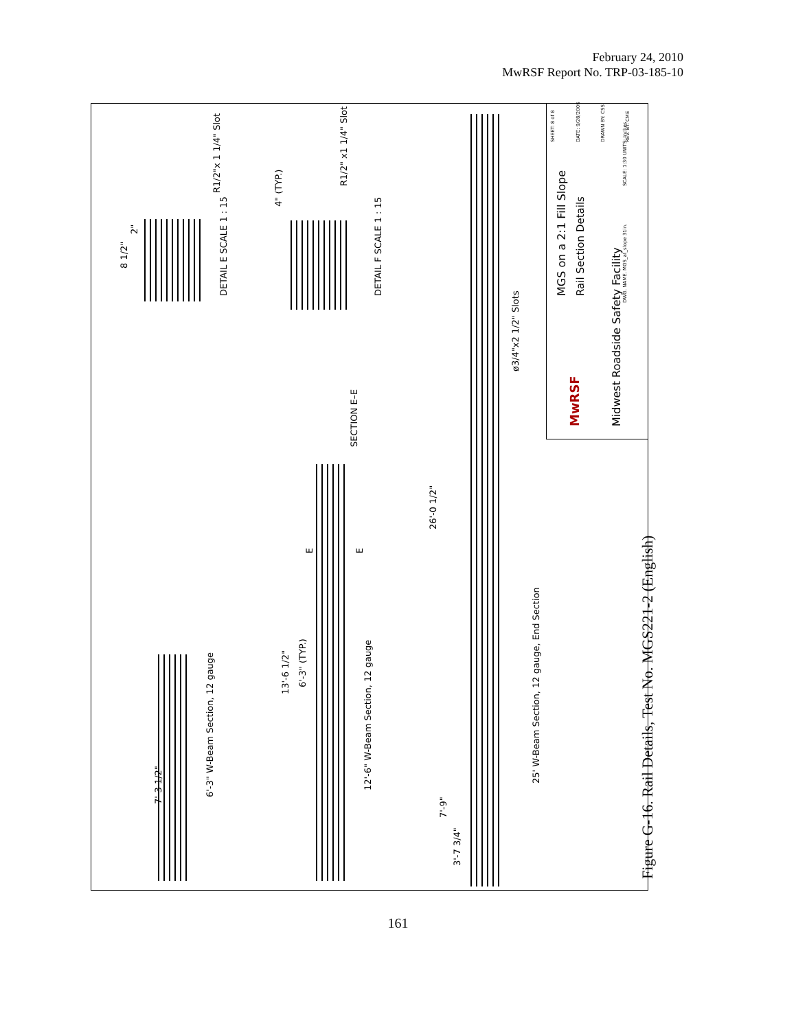February 24, 2010
MwRSF Report No. TRP-03-185-10
6'-3" W-Beam Section, 12 gauge
12'-6" W-Beam Section, 12 gauge
25' W-Beam Section, 12 gauge, End Section
DETAIL E SCALE 1 : 15 DETAIL F SCALE 1 : 15
SECTION E–E
7'-3 1/2"
13'-6 1/2"
6'-3" (TYP.)
26'-0 1/2"
7'-9"
3'-7 3/4"
R1/2"x 1 1/4" Slot
8 1/2"
2"
4" (TYP.)
R1/2" x1 1/4" Slot
ø3/4"x2 1/2" Slots
E E
MGS on a 2:1 Fill Slope Rail Section Details
SHEET: 8 of 8 DATE: 9/28/2006 DRAWN BY: CSS REV. BY: CME
SCALE: 1:30 UNITS: Inches
DWG. NAME. MGS_at_slope 31in.
MwRSF Midwest Roadside Safety Facility
Figure G-16. Rail Details, Test No. MGS221-2 (English)
161